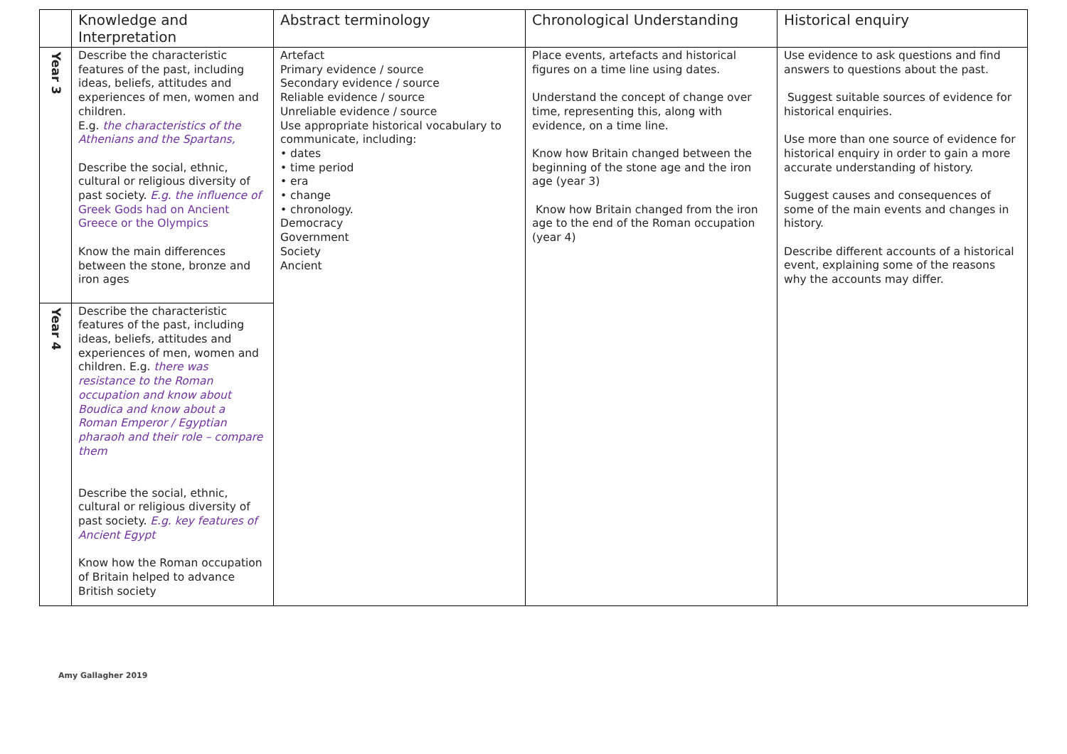| | Knowledge and Interpretation | Abstract terminology | Chronological Understanding | Historical enquiry |
| --- | --- | --- | --- | --- |
| Year 3 | Describe the characteristic features of the past, including ideas, beliefs, attitudes and experiences of men, women and children. E.g. the characteristics of the Athenians and the Spartans, Describe the social, ethnic, cultural or religious diversity of past society. E.g. the influence of Greek Gods had on Ancient Greece or the Olympics Know the main differences between the stone, bronze and iron ages | Artefact Primary evidence / source Secondary evidence / source Reliable evidence / source Unreliable evidence / source Use appropriate historical vocabulary to communicate, including: • dates • time period • era • change • chronology. Democracy Government Society Ancient | Place events, artefacts and historical figures on a time line using dates. Understand the concept of change over time, representing this, along with evidence, on a time line. Know how Britain changed between the beginning of the stone age and the iron age (year 3) Know how Britain changed from the iron age to the end of the Roman occupation (year 4) | Use evidence to ask questions and find answers to questions about the past. Suggest suitable sources of evidence for historical enquiries. Use more than one source of evidence for historical enquiry in order to gain a more accurate understanding of history. Suggest causes and consequences of some of the main events and changes in history. Describe different accounts of a historical event, explaining some of the reasons why the accounts may differ. |
| Year 4 | Describe the characteristic features of the past, including ideas, beliefs, attitudes and experiences of men, women and children. E.g. there was resistance to the Roman occupation and know about Boudica and know about a Roman Emperor / Egyptian pharaoh and their role – compare them Describe the social, ethnic, cultural or religious diversity of past society. E.g. key features of Ancient Egypt Know how the Roman occupation of Britain helped to advance British society | | | |
Amy Gallagher 2019